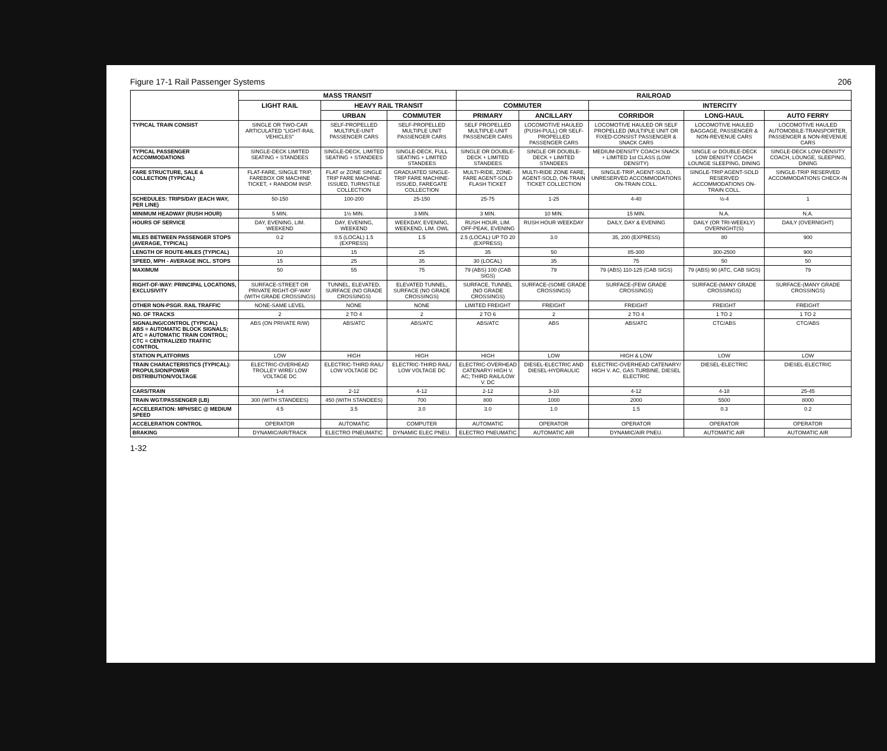Figure 17-1 Rail Passenger Systems 206
| | MASS TRANSIT | | | RAILROAD | | | | |
| --- | --- | --- | --- | --- | --- | --- | --- | --- |
| | LIGHT RAIL | HEAVY RAIL TRANSIT | | COMMUTER | | INTERCITY | | |
| | | URBAN | COMMUTER | PRIMARY | ANCILLARY | CORRIDOR | LONG-HAUL | AUTO FERRY |
| TYPICAL TRAIN CONSIST | SINGLE OR TWO-CAR ARTICULATED "LIGHT-RAIL VEHICLES" | SELF-PROPELLED MULTIPLE-UNIT PASSENGER CARS | SELF-PROPELLED MULTIPLE UNIT PASSENGER CARS | SELF PROPELLED MULTIPLE-UNIT PASSENGER CARS | LOCOMOTIVE HAULED (PUSH-PULL) OR SELF-PROPELLED PASSENGER CARS | LOCOMOTIVE HAULED OR SELF PROPELLED (MULTIPLE UNIT OR FIXED-CONSIST PASSENGER & SNACK CARS | LOCOMOTIVE HAULED BAGGAGE, PASSENGER & NON-REVENUE CARS | LOCOMOTIVE HAULED AUTOMOBILE-TRANSPORTER, PASSENGER & NON-REVENUE CARS |
| TYPICAL PASSENGER ACCOMMODATIONS | SINGLE-DECK LIMITED SEATING + STANDEES | SINGLE-DECK, LIMITED SEATING + STANDEES | SINGLE-DECK, FULL SEATING + LIMITED STANDEES | SINGLE OR DOUBLE-DECK + LIMITED STANDEES | SINGLE OR DOUBLE-DECK + LIMITED STANDEES | MEDIUM-DENSITY COACH SNACK + LIMITED 1st CLASS (LOW DENSITY) | SINGLE or DOUBLE-DECK LOW DENSITY COACH LOUNGE SLEEPING, DINING | SINGLE-DECK LOW-DENSITY COACH, LOUNGE, SLEEPING, DINING |
| FARE STRUCTURE, SALE & COLLECTION (TYPICAL) | FLAT-FARE, SINGLE TRIP, FAREBOX OR MACHINE TICKET, + RANDOM INSP. | FLAT or ZONE SINGLE TRIP FARE MACHINE-ISSUED, TURNSTILE COLLECTION | GRADUATED SINGLE-TRIP FARE MACHINE-ISSUED, FAREGATE COLLECTION | MULTI-RIDE, ZONE-FARE AGENT-SOLD FLASH TICKET | MULTI-RIDE ZONE FARE, AGENT-SOLD, ON-TRAIN TICKET COLLECTION | SINGLE-TRIP, AGENT-SOLD, UNRESERVED ACCOMMODATIONS ON-TRAIN COLL. | SINGLE-TRIP AGENT-SOLD RESERVED ACCOMMODATIONS ON-TRAIN COLL. | SINGLE-TRIP RESERVED ACCOMMODATIONS CHECK-IN |
| SCHEDULES: TRIPS/DAY (EACH WAY, PER LINE) | 50-150 | 100-200 | 25-150 | 25-75 | 1-25 | 4-40 | ½-4 | 1 |
| MINIMUM HEADWAY (RUSH HOUR) | 5 MIN. | 1½ MIN. | 3 MIN. | 3 MIN. | 10 MIN. | 15 MIN. | N.A. | N.A. |
| HOURS OF SERVICE | DAY, EVENING, LIM. WEEKEND | DAY, EVENING, WEEKEND | WEEKDAY, EVENING, WEEKEND, LIM. OWL | RUSH HOUR, LIM. OFF-PEAK, EVENING | RUSH HOUR WEEKDAY | DAILY, DAY & EVENING | DAILY (OR TRI-WEEKLY) OVERNIGHT(S) | DAILY (OVERNIGHT) |
| MILES BETWEEN PASSENGER STOPS (AVERAGE, TYPICAL) | 0.2 | 0.5 (LOCAL) 1.5 (EXPRESS) | 1.5 | 2.5 (LOCAL) UP TO 20 (EXPRESS) | 3.0 | 35, 200 (EXPRESS) | 80 | 900 |
| LENGTH OF ROUTE-MILES (TYPICAL) | 10 | 15 | 25 | 35 | 50 | 85-300 | 300-2500 | 900 |
| SPEED, MPH - AVERAGE INCL. STOPS | 15 | 25 | 35 | 30 (LOCAL) | 35 | 75 | 50 | 50 |
| MAXIMUM | 50 | 55 | 75 | 79 (ABS) 100 (CAB SIGS) | 79 | 79 (ABS) 110-125 (CAB SIGS) | 79 (ABS) 90 (ATC, CAB SIGS) | 79 |
| RIGHT-OF-WAY: PRINCIPAL LOCATIONS, EXCLUSIVITY | SURFACE-STREET OR PRIVATE RIGHT-OF-WAY (WITH GRADE CROSSINGS) | TUNNEL, ELEVATED, SURFACE (NO GRADE CROSSINGS) | ELEVATED TUNNEL, SURFACE (NO GRADE CROSSINGS) | SURFACE, TUNNEL (NO GRADE CROSSINGS) | SURFACE-(SOME GRADE CROSSINGS) | SURFACE-(FEW GRADE CROSSINGS) | SURFACE-(MANY GRADE CROSSINGS) | SURFACE-(MANY GRADE CROSSINGS) |
| OTHER NON-PSGR. RAIL TRAFFIC | NONE-SAME LEVEL | NONE | NONE | LIMITED FREIGHT | FREIGHT | FREIGHT | FREIGHT | FREIGHT |
| NO. OF TRACKS | 2 | 2 TO 4 | 2 | 2 TO 6 | 2 | 2 TO 4 | 1 TO 2 | 1 TO 2 |
| SIGNALING/CONTROL (TYPICAL) ABS = AUTOMATIC BLOCK SIGNALS; ATC = AUTOMATIC TRAIN CONTROL; CTC = CENTRALIZED TRAFFIC CONTROL | ABS (ON PRIVATE R/W) | ABS/ATC | ABS/ATC | ABS/ATC | ABS | ABS/ATC | CTC/ABS | CTC/ABS |
| STATION PLATFORMS | LOW | HIGH | HIGH | HIGH | LOW | HIGH & LOW | LOW | LOW |
| TRAIN CHARACTERISTICS (TYPICAL): PROPULSION/POWER DISTRIBUTION/VOLTAGE | ELECTRIC-OVERHEAD TROLLEY WIRE/ LOW VOLTAGE DC | ELECTRIC-THIRD RAIL/ LOW VOLTAGE DC | ELECTRIC-THIRD RAIL/ LOW VOLTAGE DC | ELECTRIC-OVERHEAD CATENARY/ HIGH V. AC; THIRD RAIL/LOW V. DC | DIESEL-ELECTRIC AND DIESEL-HYDRAULIC | ELECTRIC-OVERHEAD CATENARY/ HIGH V. AC, GAS TURBINE, DIESEL ELECTRIC | DIESEL-ELECTRIC | DIESEL-ELECTRIC |
| CARS/TRAIN | 1-4 | 2-12 | 4-12 | 2-12 | 3-10 | 4-12 | 4-18 | 25-45 |
| TRAIN WGT/PASSENGER (LB) | 300 (WITH STANDEES) | 450 (WITH STANDEES) | 700 | 800 | 1000 | 2000 | 5500 | 8000 |
| ACCELERATION: MPH/SEC @ MEDIUM SPEED | 4.5 | 3.5 | 3.0 | 3.0 | 1.0 | 1.5 | 0.3 | 0.2 |
| ACCELERATION CONTROL | OPERATOR | AUTOMATIC | COMPUTER | AUTOMATIC | OPERATOR | OPERATOR | OPERATOR | OPERATOR |
| BRAKING | DYNAMIC/AIR/TRACK | ELECTRO PNEUMATIC | DYNAMIC ELEC PNEU. | ELECTRO PNEUMATIC | AUTOMATIC AIR | DYNAMIC/AIR PNEU. | AUTOMATIC AIR | AUTOMATIC AIR |
1-32